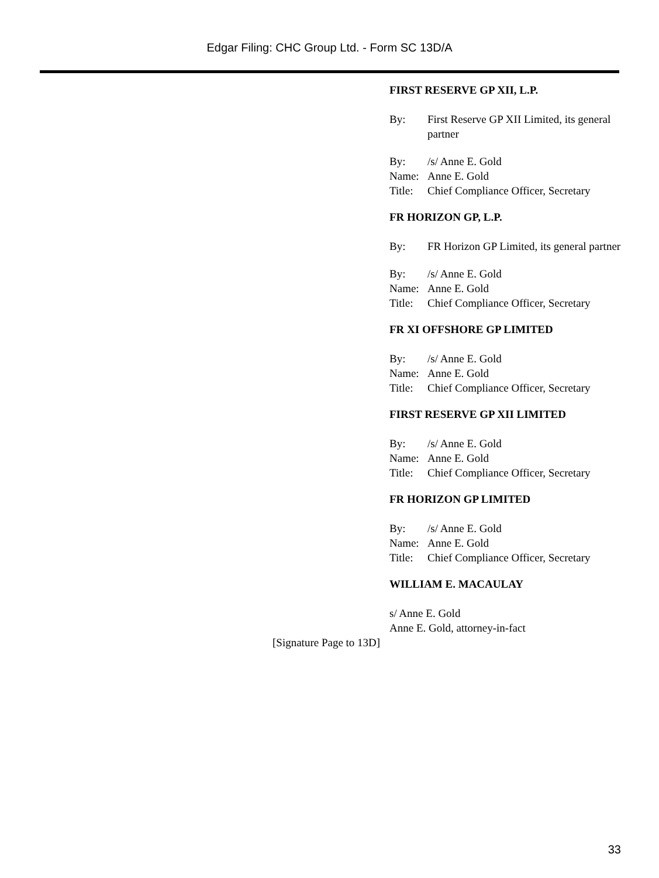Edgar Filing: CHC Group Ltd. - Form SC 13D/A
FIRST RESERVE GP XII, L.P.
| By: | First Reserve GP XII Limited, its general partner |
| By: | /s/ Anne E. Gold |
| Name: | Anne E. Gold |
| Title: | Chief Compliance Officer, Secretary |
FR HORIZON GP, L.P.
| By: | FR Horizon GP Limited, its general partner |
| By: | /s/ Anne E. Gold |
| Name: | Anne E. Gold |
| Title: | Chief Compliance Officer, Secretary |
FR XI OFFSHORE GP LIMITED
| By: | /s/ Anne E. Gold |
| Name: | Anne E. Gold |
| Title: | Chief Compliance Officer, Secretary |
FIRST RESERVE GP XII LIMITED
| By: | /s/ Anne E. Gold |
| Name: | Anne E. Gold |
| Title: | Chief Compliance Officer, Secretary |
FR HORIZON GP LIMITED
| By: | /s/ Anne E. Gold |
| Name: | Anne E. Gold |
| Title: | Chief Compliance Officer, Secretary |
WILLIAM E. MACAULAY
s/ Anne E. Gold
Anne E. Gold, attorney-in-fact
[Signature Page to 13D]
33